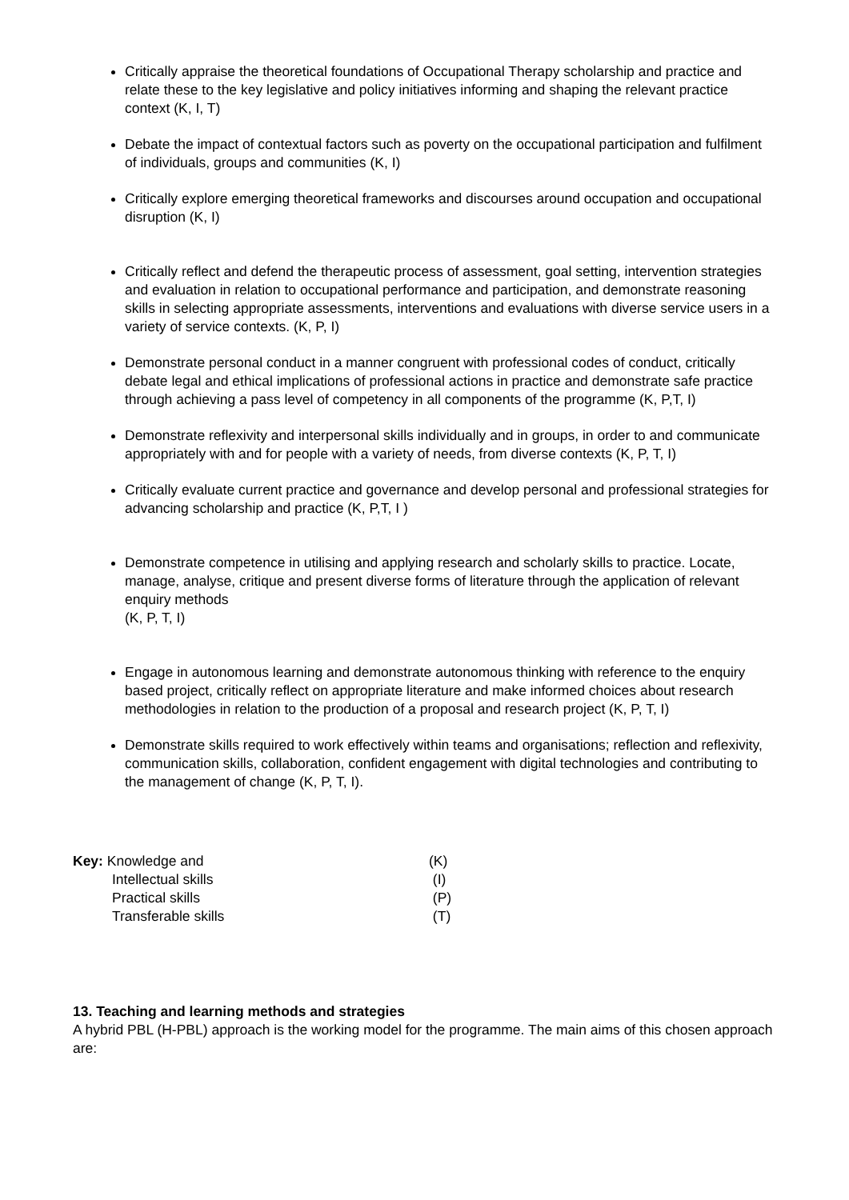Critically appraise the theoretical foundations of Occupational Therapy scholarship and practice and relate these to the key legislative and policy initiatives informing and shaping the relevant practice context (K, I, T)
Debate the impact of contextual factors such as poverty on the occupational participation and fulfilment of individuals, groups and communities (K, I)
Critically explore emerging theoretical frameworks and discourses around occupation and occupational disruption (K, I)
Critically reflect and defend the therapeutic process of assessment, goal setting, intervention strategies and evaluation in relation to occupational performance and participation, and demonstrate reasoning skills in selecting appropriate assessments, interventions and evaluations with diverse service users in a variety of service contexts. (K, P, I)
Demonstrate personal conduct in a manner congruent with professional codes of conduct, critically debate legal and ethical implications of professional actions in practice and demonstrate safe practice through achieving a pass level of competency in all components of the programme (K, P,T, I)
Demonstrate reflexivity and interpersonal skills individually and in groups, in order to and communicate appropriately with and for people with a variety of needs, from diverse contexts (K, P, T, I)
Critically evaluate current practice and governance and develop personal and professional strategies for advancing scholarship and practice (K, P,T, I )
Demonstrate competence in utilising and applying research and scholarly skills to practice. Locate, manage, analyse, critique and present diverse forms of literature through the application of relevant enquiry methods
(K, P, T, I)
Engage in autonomous learning and demonstrate autonomous thinking with reference to the enquiry based project, critically reflect on appropriate literature and make informed choices about research methodologies in relation to the production of a proposal and research project (K, P, T, I)
Demonstrate skills required to work effectively within teams and organisations; reflection and reflexivity, communication skills, collaboration, confident engagement with digital technologies and contributing to the management of change (K, P, T, I).
| Key: Knowledge and | (K) |
| Intellectual skills | (I) |
| Practical skills | (P) |
| Transferable skills | (T) |
13. Teaching and learning methods and strategies
A hybrid PBL (H-PBL) approach is the working model for the programme. The main aims of this chosen approach are: